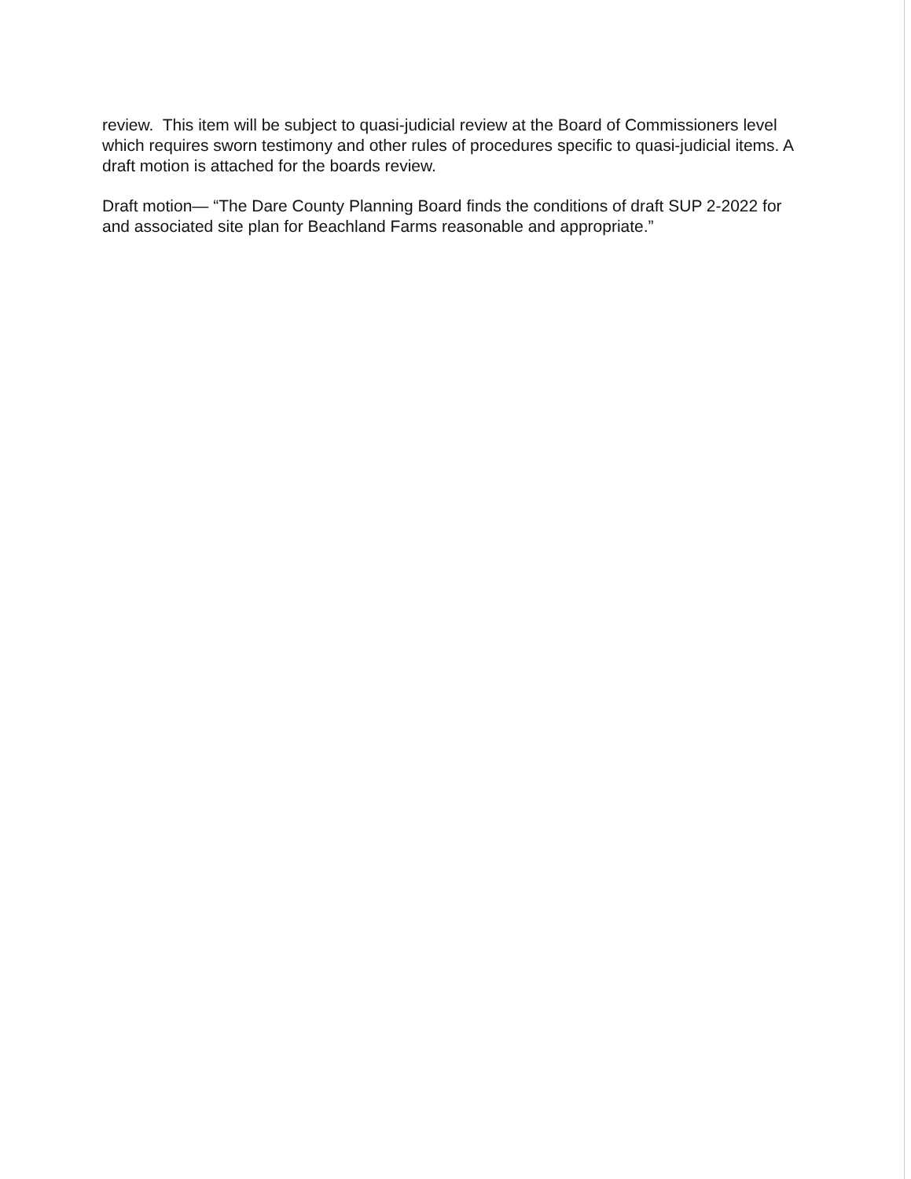review. This item will be subject to quasi-judicial review at the Board of Commissioners level which requires sworn testimony and other rules of procedures specific to quasi-judicial items. A draft motion is attached for the boards review.
Draft motion— “The Dare County Planning Board finds the conditions of draft SUP 2-2022 for and associated site plan for Beachland Farms reasonable and appropriate.”